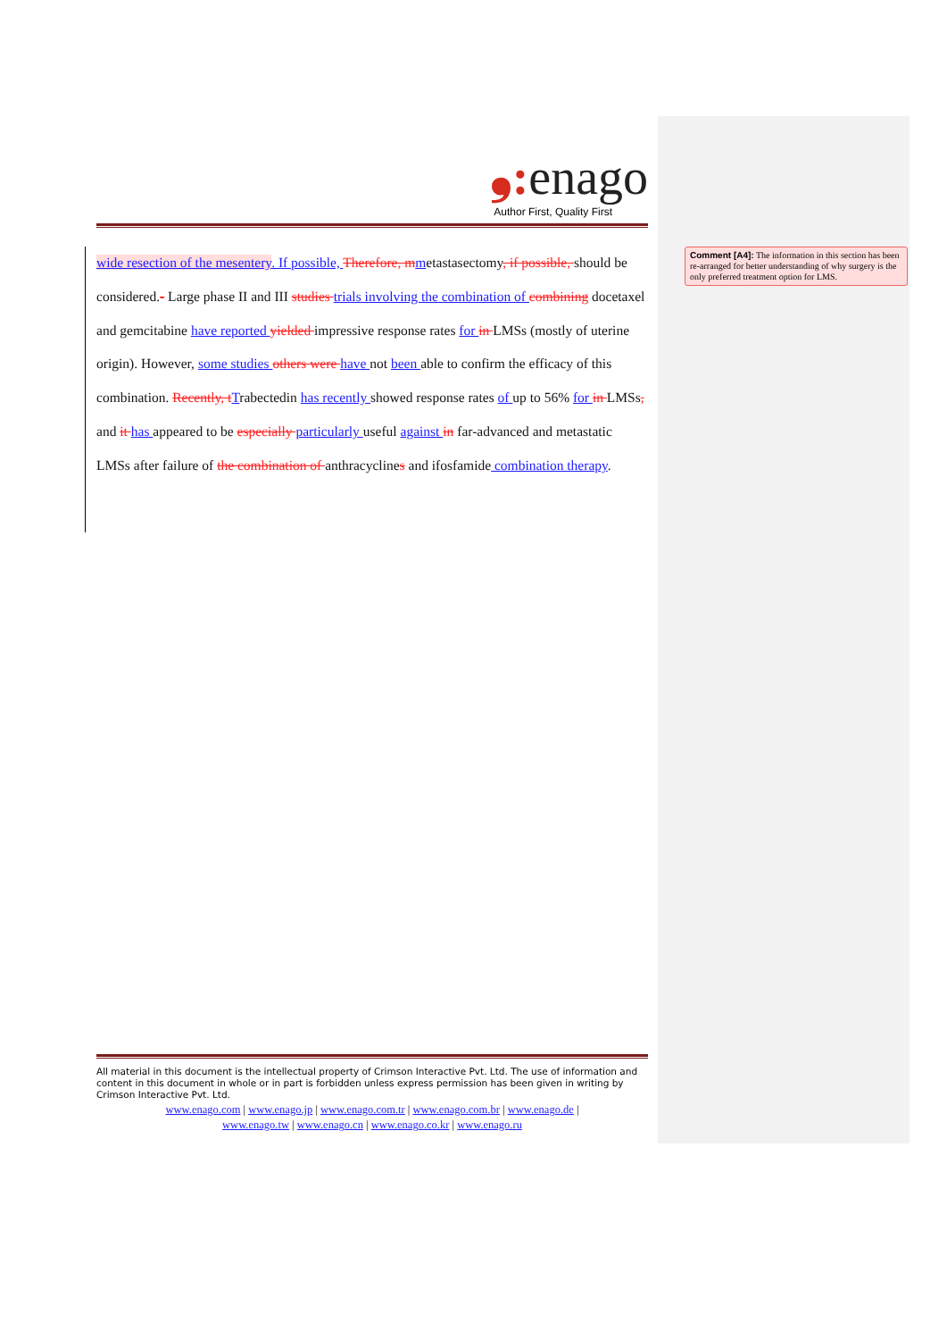❟: enago
Author First, Quality First
wide resection of the mesentery. If possible, Therefore, m metastasectomy, if possible, should be considered.- Large phase II and III studies trials involving the combination of combining docetaxel and gemcitabine have reported yielded impressive response rates for in LMSs (mostly of uterine origin). However, some studies others were have not been able to confirm the efficacy of this combination. Recently, t Trabectedin has recently showed response rates of up to 56% for in LMSs, and it has appeared to be especially particularly useful against in far-advanced and metastatic LMSs after failure of the combination of anthracyclines and ifosfamide combination therapy.
Comment [A4]: The information in this section has been re-arranged for better understanding of why surgery is the only preferred treatment option for LMS.
All material in this document is the intellectual property of Crimson Interactive Pvt. Ltd. The use of information and content in this document in whole or in part is forbidden unless express permission has been given in writing by Crimson Interactive Pvt. Ltd.
www.enago.com | www.enago.jp | www.enago.com.tr | www.enago.com.br | www.enago.de |
www.enago.tw | www.enago.cn | www.enago.co.kr | www.enago.ru